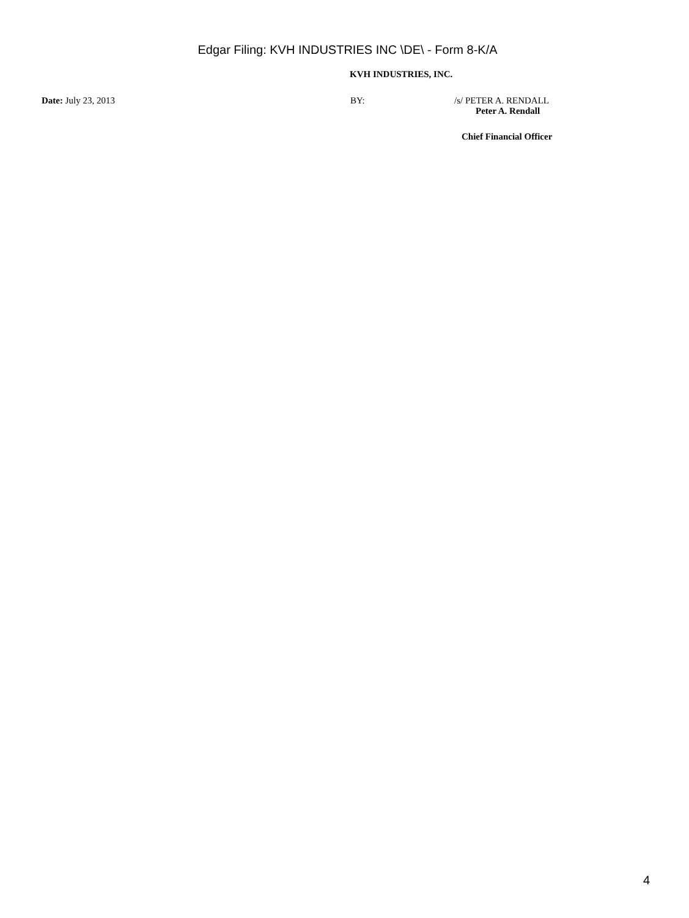Edgar Filing: KVH INDUSTRIES INC \DE\ - Form 8-K/A
KVH INDUSTRIES, INC.
Date: July 23, 2013 BY: /s/ PETER A. RENDALL
Peter A. Rendall
Chief Financial Officer
4